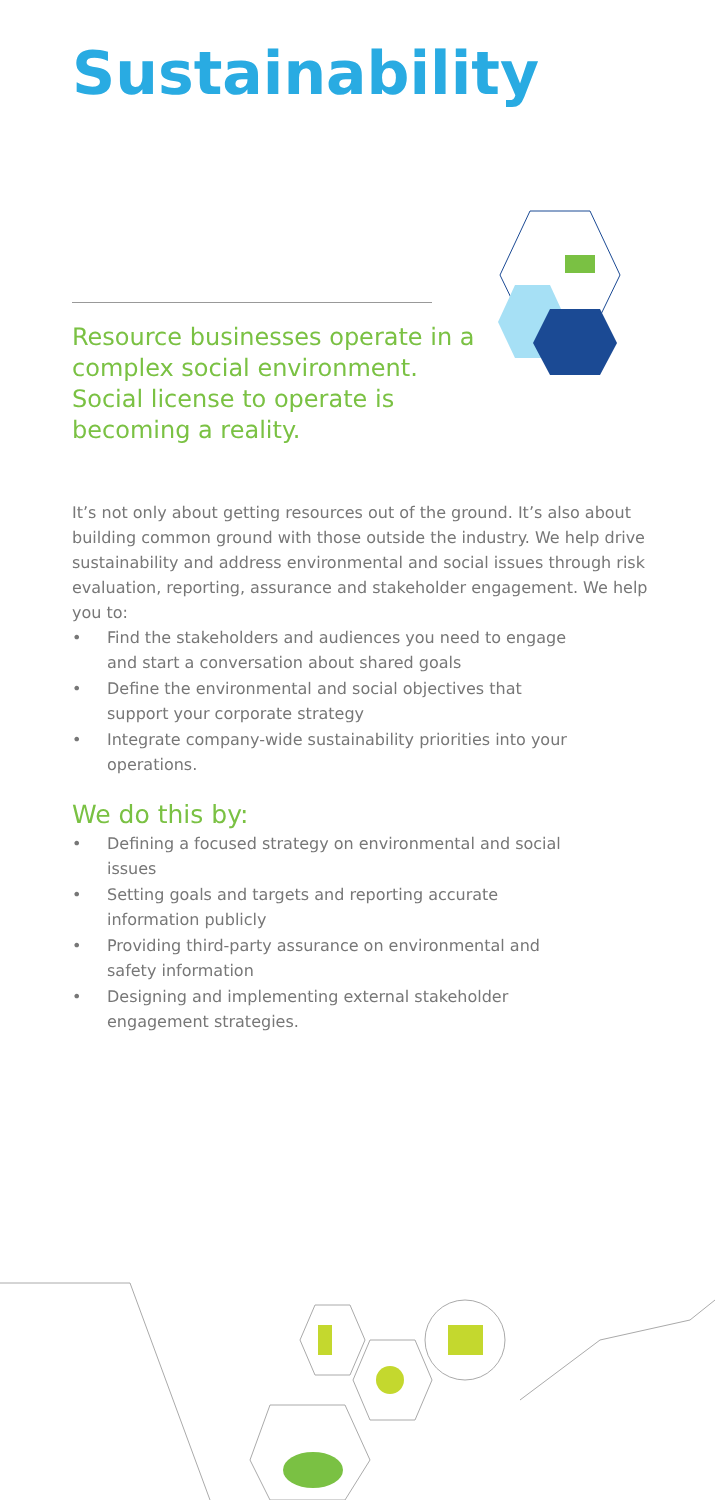Sustainability
Resource businesses operate in a complex social environment. Social license to operate is becoming a reality.
It’s not only about getting resources out of the ground. It’s also about building common ground with those outside the industry. We help drive sustainability and address environmental and social issues through risk evaluation, reporting, assurance and stakeholder engagement. We help you to:
• Find the stakeholders and audiences you need to engage and start a conversation about shared goals
• Define the environmental and social objectives that support your corporate strategy
• Integrate company-wide sustainability priorities into your operations.
We do this by:
• Defining a focused strategy on environmental and social issues
• Setting goals and targets and reporting accurate information publicly
• Providing third-party assurance on environmental and safety information
• Designing and implementing external stakeholder engagement strategies.